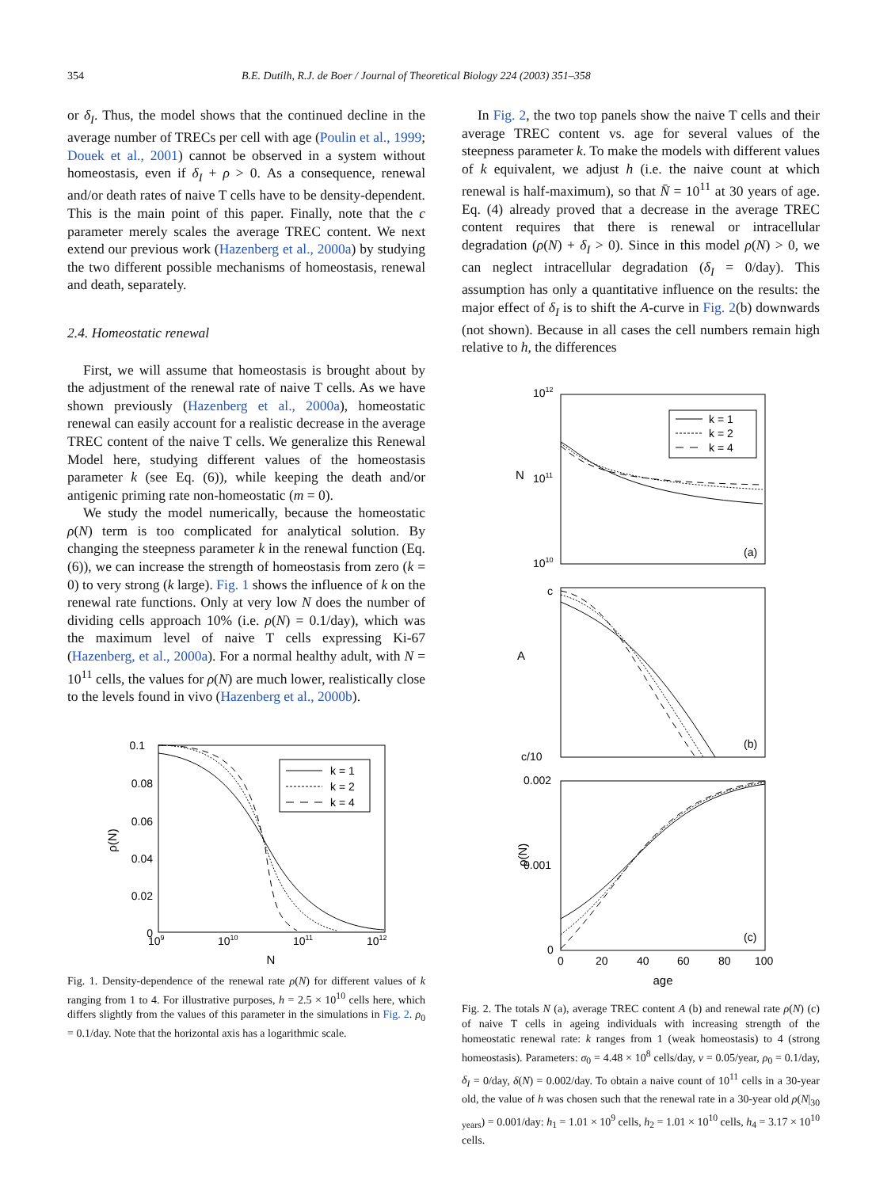354 B.E. Dutilh, R.J. de Boer / Journal of Theoretical Biology 224 (2003) 351–358
or δ<sub>I</sub>. Thus, the model shows that the continued decline in the average number of TRECs per cell with age (Poulin et al., 1999; Douek et al., 2001) cannot be observed in a system without homeostasis, even if δ<sub>I</sub> + ρ > 0. As a consequence, renewal and/or death rates of naive T cells have to be density-dependent. This is the main point of this paper. Finally, note that the c parameter merely scales the average TREC content. We next extend our previous work (Hazenberg et al., 2000a) by studying the two different possible mechanisms of homeostasis, renewal and death, separately.
2.4. Homeostatic renewal
First, we will assume that homeostasis is brought about by the adjustment of the renewal rate of naive T cells. As we have shown previously (Hazenberg et al., 2000a), homeostatic renewal can easily account for a realistic decrease in the average TREC content of the naive T cells. We generalize this Renewal Model here, studying different values of the homeostasis parameter k (see Eq. (6)), while keeping the death and/or antigenic priming rate non-homeostatic (m = 0).
We study the model numerically, because the homeostatic ρ(N) term is too complicated for analytical solution. By changing the steepness parameter k in the renewal function (Eq. (6)), we can increase the strength of homeostasis from zero (k = 0) to very strong (k large). Fig. 1 shows the influence of k on the renewal rate functions. Only at very low N does the number of dividing cells approach 10% (i.e. ρ(N) = 0.1/day), which was the maximum level of naive T cells expressing Ki-67 (Hazenberg, et al., 2000a). For a normal healthy adult, with N = 10<sup>11</sup> cells, the values for ρ(N) are much lower, realistically close to the levels found in vivo (Hazenberg et al., 2000b).
0.1
0.08
0.06
0.04
0.02
0
ρ(N)
109
1010
1011
1012
N
k = 1
k = 2
k = 4
Fig. 1. Density-dependence of the renewal rate ρ(N) for different values of k ranging from 1 to 4. For illustrative purposes, h = 2.5 × 10<sup>10</sup> cells here, which differs slightly from the values of this parameter in the simulations in Fig. 2. ρ<sub>0</sub> = 0.1/day. Note that the horizontal axis has a logarithmic scale.
In Fig. 2, the two top panels show the naive T cells and their average TREC content vs. age for several values of the steepness parameter k. To make the models with different values of k equivalent, we adjust h (i.e. the naive count at which renewal is half-maximum), so that N̄ = 10<sup>11</sup> at 30 years of age. Eq. (4) already proved that a decrease in the average TREC content requires that there is renewal or intracellular degradation (ρ(N) + δ<sub>I</sub> > 0). Since in this model ρ(N) > 0, we can neglect intracellular degradation (δ<sub>I</sub> = 0/day). This assumption has only a quantitative influence on the results: the major effect of δ<sub>I</sub> is to shift the A-curve in Fig. 2(b) downwards (not shown). Because in all cases the cell numbers remain high relative to h, the differences
1012
1011
1010
N
(a)
k = 1
k = 2
k = 4
c
c/10
A
(b)
0.002
0.001
0
ρ(N)
(c)
0
20
40
60
80
100
age
Fig. 2. The totals N (a), average TREC content A (b) and renewal rate ρ(N) (c) of naive T cells in ageing individuals with increasing strength of the homeostatic renewal rate: k ranges from 1 (weak homeostasis) to 4 (strong homeostasis). Parameters: σ<sub>0</sub> = 4.48 × 10<sup>8</sup> cells/day, v = 0.05/year, ρ<sub>0</sub> = 0.1/day, δ<sub>I</sub> = 0/day, δ(N) = 0.002/day. To obtain a naive count of 10<sup>11</sup> cells in a 30-year old, the value of h was chosen such that the renewal rate in a 30-year old ρ(N|<sub>30 years</sub>) = 0.001/day: h<sub>1</sub> = 1.01 × 10<sup>9</sup> cells, h<sub>2</sub> = 1.01 × 10<sup>10</sup> cells, h<sub>4</sub> = 3.17 × 10<sup>10</sup> cells.